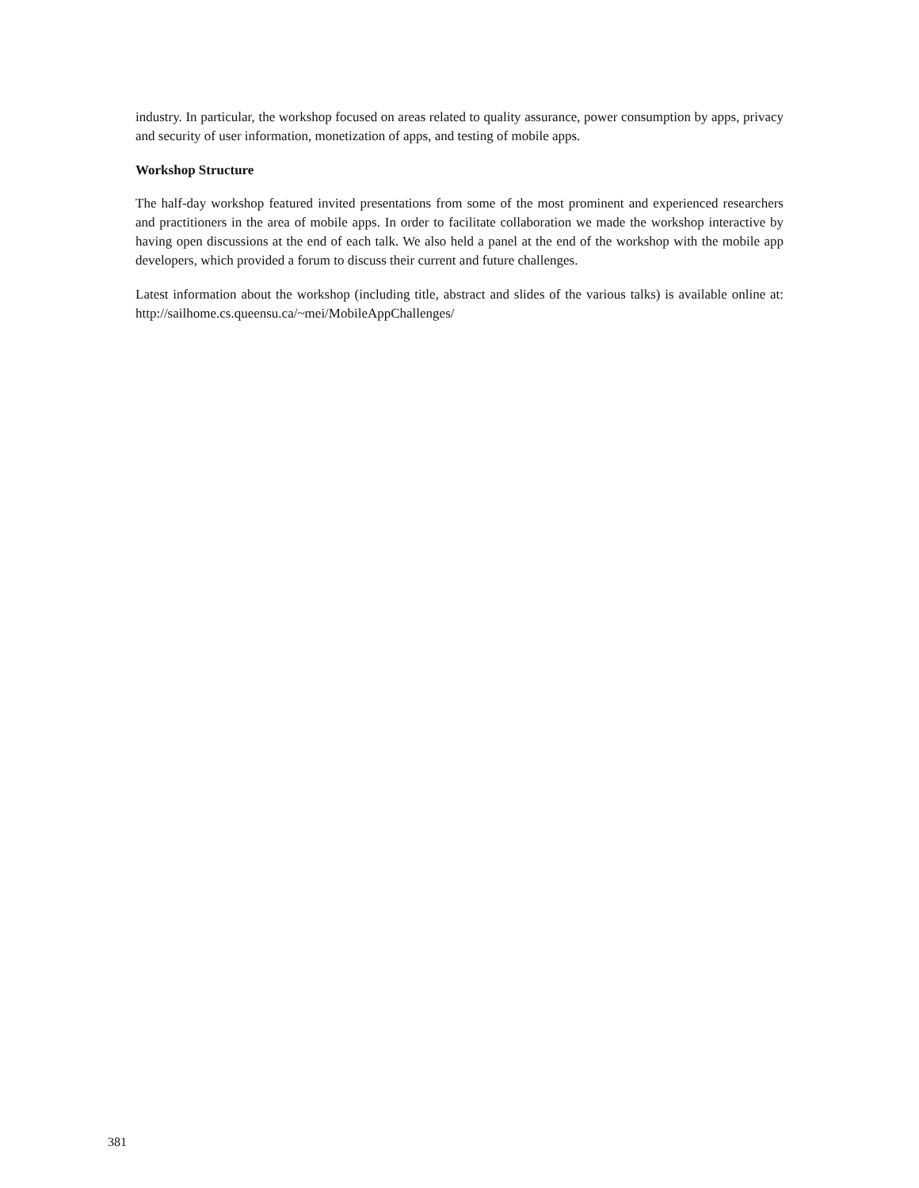industry. In particular, the workshop focused on areas related to quality assurance, power consumption by apps, privacy and security of user information, monetization of apps, and testing of mobile apps.
Workshop Structure
The half-day workshop featured invited presentations from some of the most prominent and experienced researchers and practitioners in the area of mobile apps. In order to facilitate collaboration we made the workshop interactive by having open discussions at the end of each talk. We also held a panel at the end of the workshop with the mobile app developers, which provided a forum to discuss their current and future challenges.
Latest information about the workshop (including title, abstract and slides of the various talks) is available online at: http://sailhome.cs.queensu.ca/~mei/MobileAppChallenges/
381